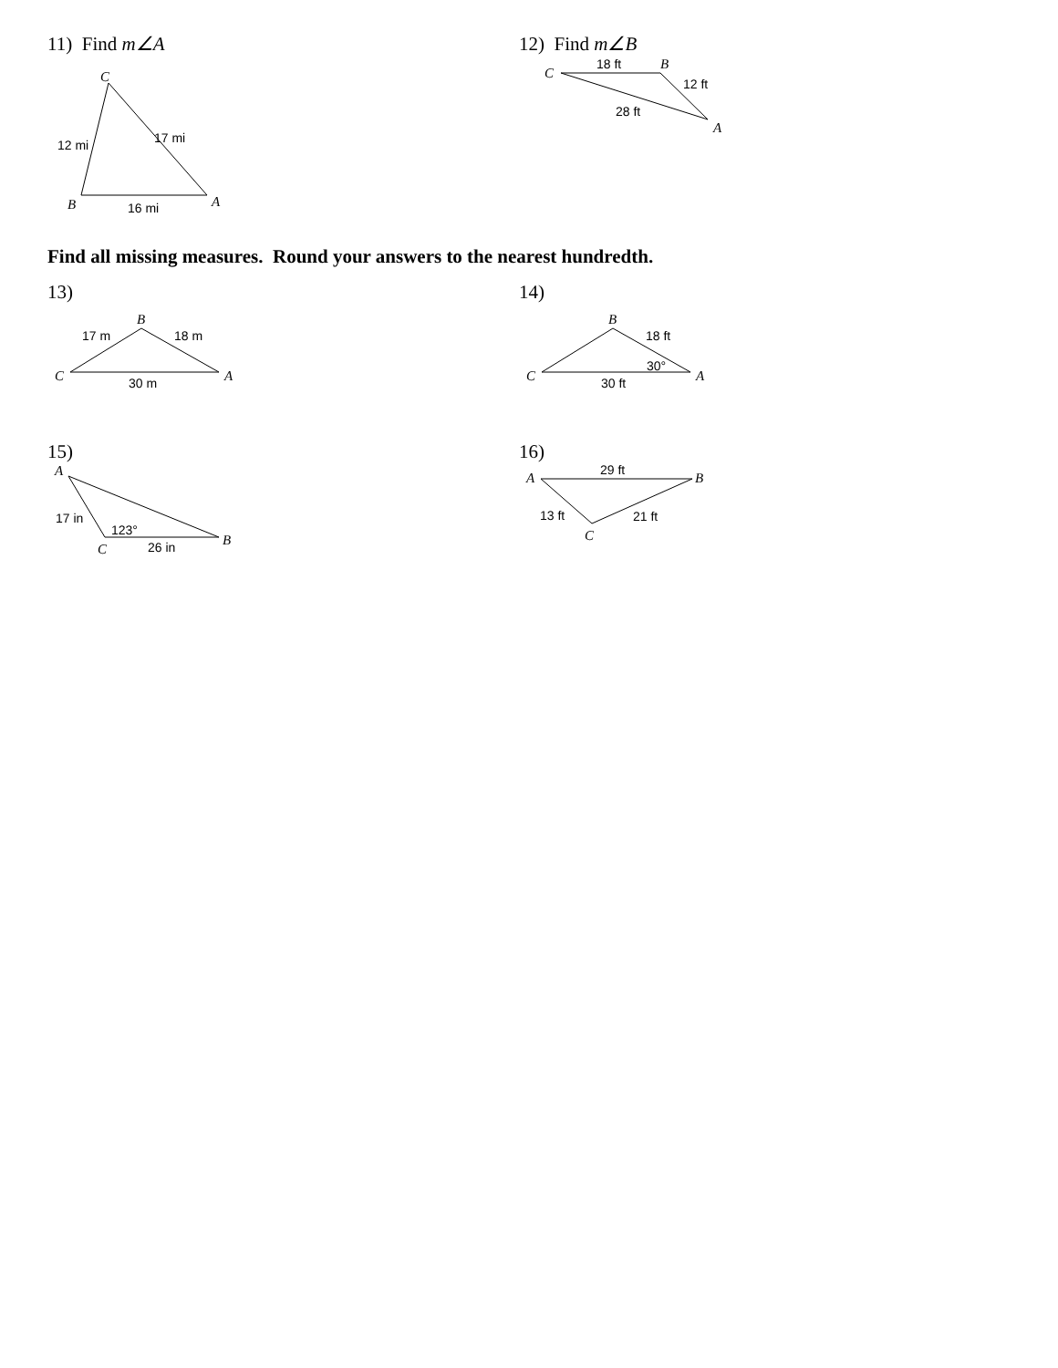11) Find m∠A
C
B
A
12 mi
17 mi
16 mi
12) Find m∠B
C
B
A
18 ft
12 ft
28 ft
Find all missing measures. Round your answers to the nearest hundredth.
13)
B
C
A
17 m
18 m
30 m
14)
B
C
A
18 ft
30°
30 ft
15)
A
C
B
17 in
123°
26 in
16)
A
B
C
29 ft
13 ft
21 ft